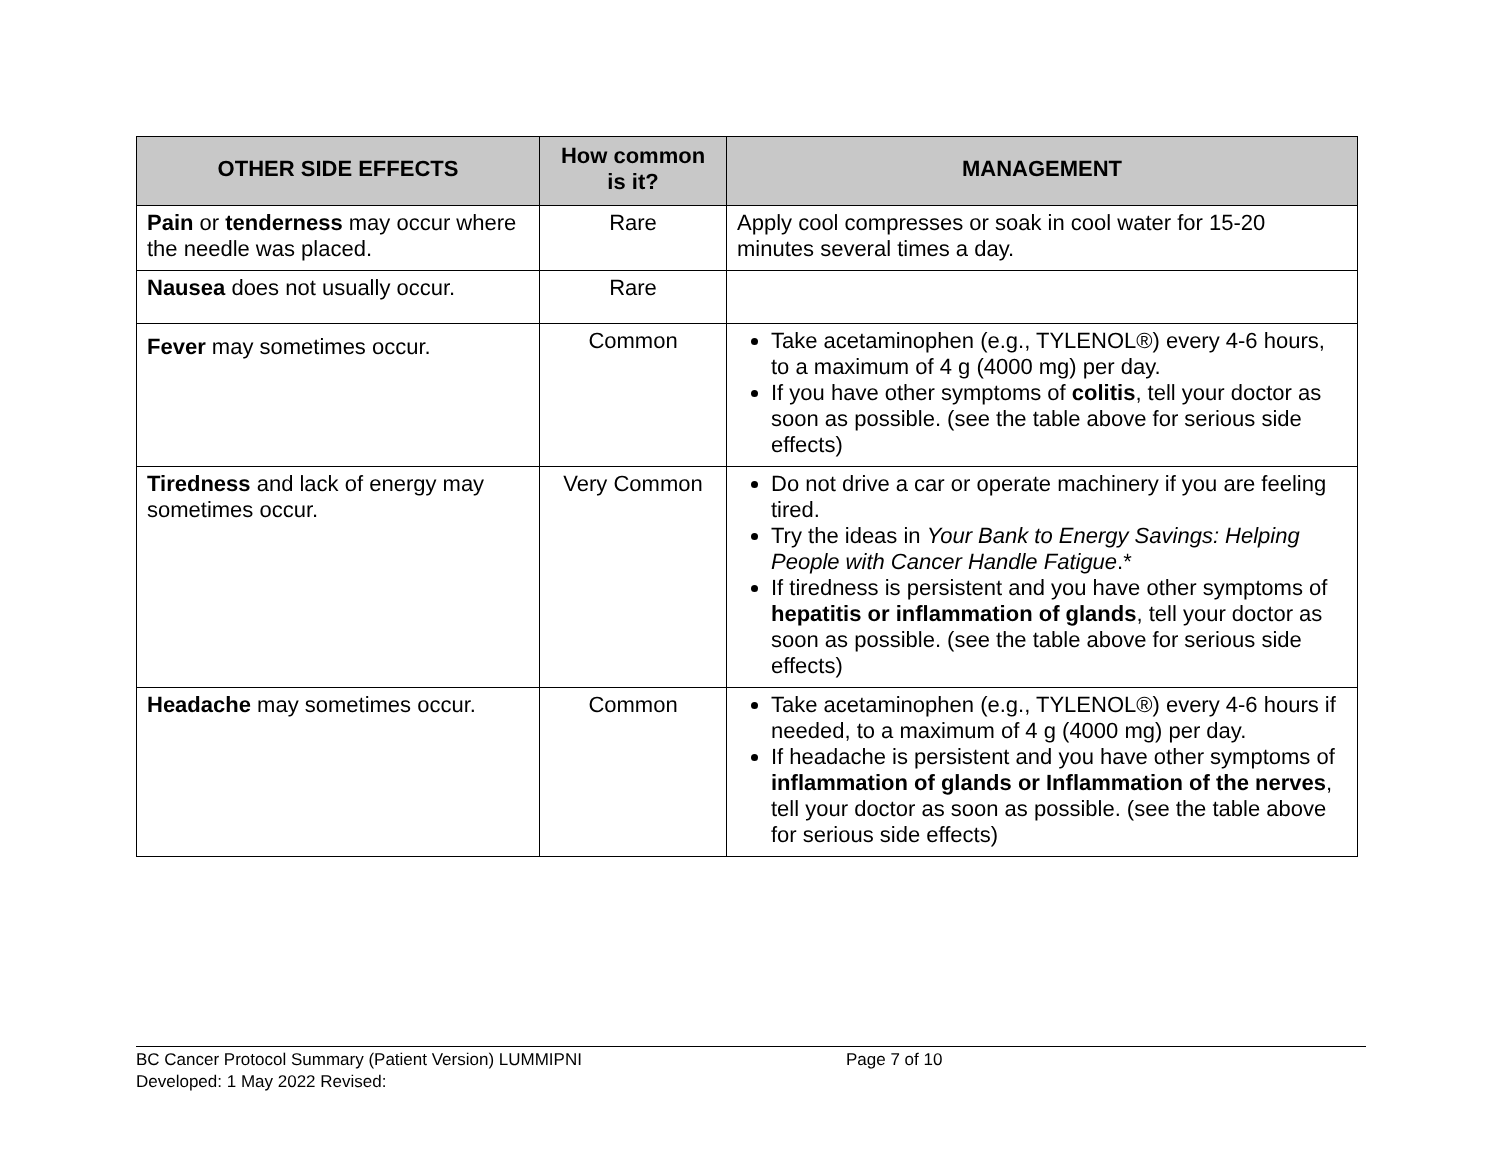| OTHER SIDE EFFECTS | How common is it? | MANAGEMENT |
| --- | --- | --- |
| Pain or tenderness may occur where the needle was placed. | Rare | Apply cool compresses or soak in cool water for 15-20 minutes several times a day. |
| Nausea does not usually occur. | Rare | |
| Fever may sometimes occur. | Common | Take acetaminophen (e.g., TYLENOL®) every 4-6 hours, to a maximum of 4 g (4000 mg) per day. If you have other symptoms of colitis , tell your doctor as soon as possible. (see the table above for serious side effects) |
| Tiredness and lack of energy may sometimes occur. | Very Common | Do not drive a car or operate machinery if you are feeling tired. Try the ideas in Your Bank to Energy Savings: Helping People with Cancer Handle Fatigue .* If tiredness is persistent and you have other symptoms of hepatitis or inflammation of glands , tell your doctor as soon as possible. (see the table above for serious side effects) |
| Headache may sometimes occur. | Common | Take acetaminophen (e.g., TYLENOL®) every 4-6 hours if needed, to a maximum of 4 g (4000 mg) per day. If headache is persistent and you have other symptoms of inflammation of glands or Inflammation of the nerves , tell your doctor as soon as possible. (see the table above for serious side effects) |
BC Cancer Protocol Summary (Patient Version) LUMMIPNI Page 7 of 10
Developed: 1 May 2022 Revised: